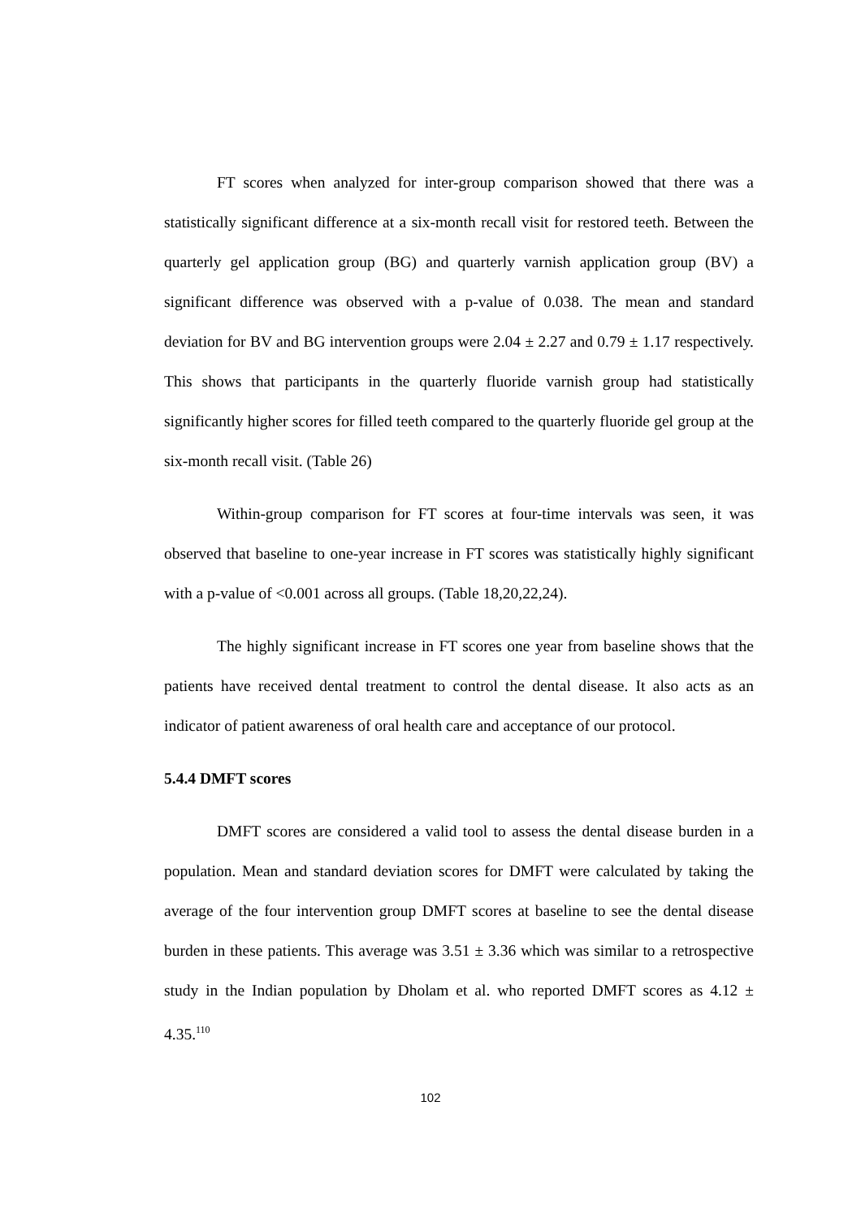FT scores when analyzed for inter-group comparison showed that there was a statistically significant difference at a six-month recall visit for restored teeth. Between the quarterly gel application group (BG) and quarterly varnish application group (BV) a significant difference was observed with a p-value of 0.038. The mean and standard deviation for BV and BG intervention groups were 2.04 ± 2.27 and 0.79 ± 1.17 respectively. This shows that participants in the quarterly fluoride varnish group had statistically significantly higher scores for filled teeth compared to the quarterly fluoride gel group at the six-month recall visit. (Table 26)
Within-group comparison for FT scores at four-time intervals was seen, it was observed that baseline to one-year increase in FT scores was statistically highly significant with a p-value of <0.001 across all groups. (Table 18,20,22,24).
The highly significant increase in FT scores one year from baseline shows that the patients have received dental treatment to control the dental disease. It also acts as an indicator of patient awareness of oral health care and acceptance of our protocol.
5.4.4 DMFT scores
DMFT scores are considered a valid tool to assess the dental disease burden in a population. Mean and standard deviation scores for DMFT were calculated by taking the average of the four intervention group DMFT scores at baseline to see the dental disease burden in these patients. This average was 3.51 ± 3.36 which was similar to a retrospective study in the Indian population by Dholam et al. who reported DMFT scores as 4.12 ± 4.35.<sup>110</sup>
102